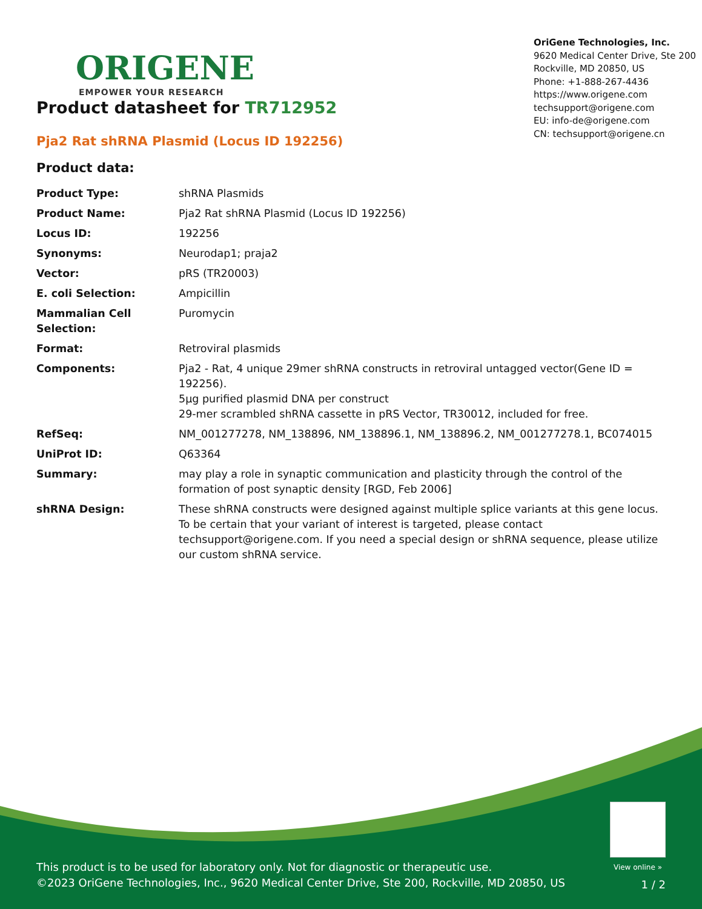ORIGENE
EMPOWER YOUR RESEARCH
OriGene Technologies, Inc.
9620 Medical Center Drive, Ste 200
Rockville, MD 20850, US
Phone: +1-888-267-4436
https://www.origene.com
techsupport@origene.com
EU: info-de@origene.com
CN: techsupport@origene.cn
Product datasheet for TR712952
Pja2 Rat shRNA Plasmid (Locus ID 192256)
Product data:
| Product Type: | shRNA Plasmids |
| Product Name: | Pja2 Rat shRNA Plasmid (Locus ID 192256) |
| Locus ID: | 192256 |
| Synonyms: | Neurodap1; praja2 |
| Vector: | pRS (TR20003) |
| E. coli Selection: | Ampicillin |
| Mammalian Cell Selection: | Puromycin |
| Format: | Retroviral plasmids |
| Components: | Pja2 - Rat, 4 unique 29mer shRNA constructs in retroviral untagged vector(Gene ID = 192256). 5µg purified plasmid DNA per construct 29-mer scrambled shRNA cassette in pRS Vector, TR30012, included for free. |
| RefSeq: | NM_001277278 , NM_138896 , NM_138896.1 , NM_138896.2 , NM_001277278.1 , BC074015 |
| UniProt ID: | Q63364 |
| Summary: | may play a role in synaptic communication and plasticity through the control of the formation of post synaptic density [RGD, Feb 2006] |
| shRNA Design: | These shRNA constructs were designed against multiple splice variants at this gene locus. To be certain that your variant of interest is targeted, please contact techsupport@origene.com . If you need a special design or shRNA sequence, please utilize our custom shRNA service . |
View online »
This product is to be used for laboratory only. Not for diagnostic or therapeutic use.
©2023 OriGene Technologies, Inc., 9620 Medical Center Drive, Ste 200, Rockville, MD 20850, US
1 / 2